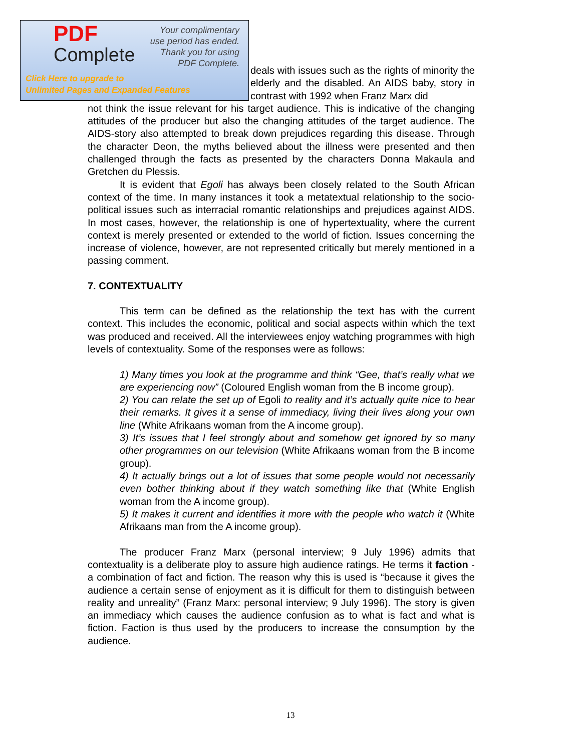deals with issues such as the rights of minority the elderly and the disabled. An AIDS baby, story in contrast with 1992 when Franz Marx did
not think the issue relevant for his target audience. This is indicative of the changing attitudes of the producer but also the changing attitudes of the target audience. The AIDS-story also attempted to break down prejudices regarding this disease. Through the character Deon, the myths believed about the illness were presented and then challenged through the facts as presented by the characters Donna Makaula and Gretchen du Plessis.
It is evident that Egoli has always been closely related to the South African context of the time. In many instances it took a metatextual relationship to the socio-political issues such as interracial romantic relationships and prejudices against AIDS. In most cases, however, the relationship is one of hypertextuality, where the current context is merely presented or extended to the world of fiction. Issues concerning the increase of violence, however, are not represented critically but merely mentioned in a passing comment.
7. CONTEXTUALITY
This term can be defined as the relationship the text has with the current context. This includes the economic, political and social aspects within which the text was produced and received. All the interviewees enjoy watching programmes with high levels of contextuality. Some of the responses were as follows:
1) Many times you look at the programme and think “Gee, that’s really what we are experiencing now” (Coloured English woman from the B income group).
2) You can relate the set up of Egoli to reality and it’s actually quite nice to hear their remarks. It gives it a sense of immediacy, living their lives along your own line (White Afrikaans woman from the A income group).
3) It’s issues that I feel strongly about and somehow get ignored by so many other programmes on our television (White Afrikaans woman from the B income group).
4) It actually brings out a lot of issues that some people would not necessarily even bother thinking about if they watch something like that (White English woman from the A income group).
5) It makes it current and identifies it more with the people who watch it (White Afrikaans man from the A income group).
The producer Franz Marx (personal interview; 9 July 1996) admits that contextuality is a deliberate ploy to assure high audience ratings. He terms it faction - a combination of fact and fiction. The reason why this is used is “because it gives the audience a certain sense of enjoyment as it is difficult for them to distinguish between reality and unreality” (Franz Marx: personal interview; 9 July 1996). The story is given an immediacy which causes the audience confusion as to what is fact and what is fiction. Faction is thus used by the producers to increase the consumption by the audience.
PDF
Complete
Your complimentary
use period has ended.
Thank you for using
PDF Complete.
Click Here to upgrade to
Unlimited Pages and Expanded Features
13